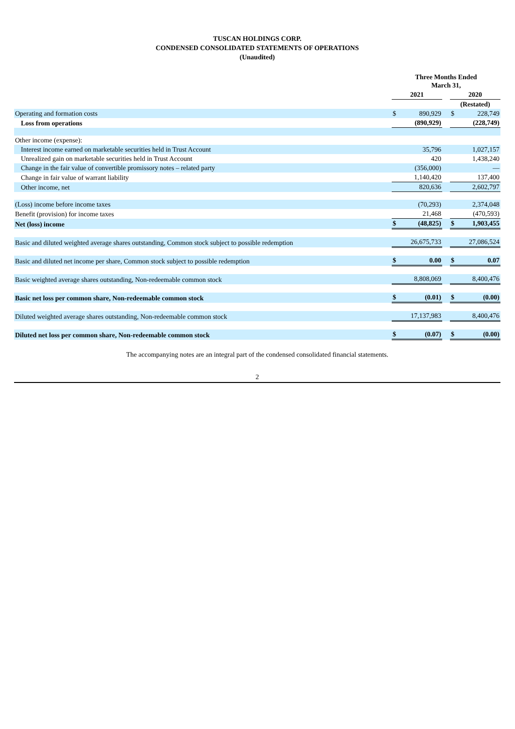TUSCAN HOLDINGS CORP.
CONDENSED CONSOLIDATED STATEMENTS OF OPERATIONS
(Unaudited)
| | Three Months Ended March 31, | | | | |
| | 2021 | | | 2020 | |
| | | | | (Restated) | |
| Operating and formation costs | $ | 890,929 | | $ | 228,749 |
| Loss from operations | | (890,929) | | | (228,749) |
| Other income (expense): | | | | | |
| Interest income earned on marketable securities held in Trust Account | | 35,796 | | | 1,027,157 |
| Unrealized gain on marketable securities held in Trust Account | | 420 | | | 1,438,240 |
| Change in the fair value of convertible promissory notes – related party | | (356,000) | | | — |
| Change in fair value of warrant liability | | 1,140,420 | | | 137,400 |
| Other income, net | | 820,636 | | | 2,602,797 |
| (Loss) income before income taxes | | (70,293) | | | 2,374,048 |
| Benefit (provision) for income taxes | | 21,468 | | | (470,593) |
| Net (loss) income | $ | (48,825) | | $ | 1,903,455 |
| Basic and diluted weighted average shares outstanding, Common stock subject to possible redemption | | 26,675,733 | | | 27,086,524 |
| Basic and diluted net income per share, Common stock subject to possible redemption | $ | 0.00 | | $ | 0.07 |
| Basic weighted average shares outstanding, Non-redeemable common stock | | 8,808,069 | | | 8,400,476 |
| Basic net loss per common share, Non-redeemable common stock | $ | (0.01) | | $ | (0.00) |
| Diluted weighted average shares outstanding, Non-redeemable common stock | | 17,137,983 | | | 8,400,476 |
| Diluted net loss per common share, Non-redeemable common stock | $ | (0.07) | | $ | (0.00) |
The accompanying notes are an integral part of the condensed consolidated financial statements.
2